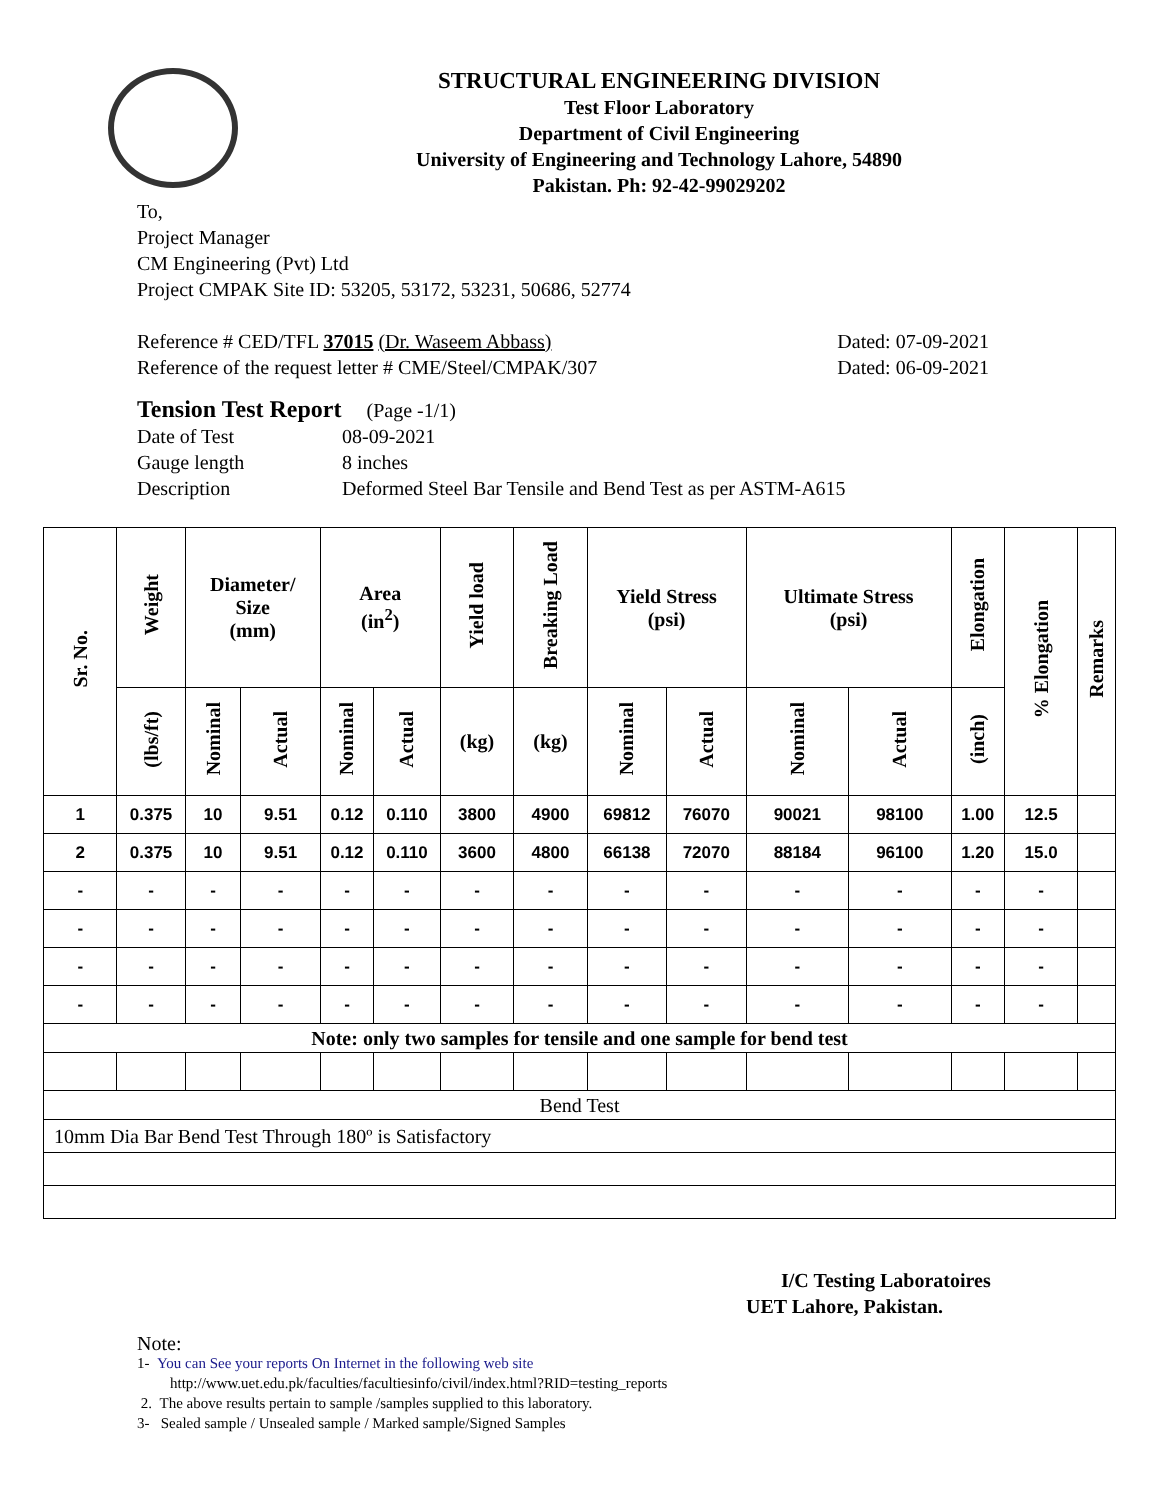STRUCTURAL ENGINEERING DIVISION
Test Floor Laboratory
Department of Civil Engineering
University of Engineering and Technology Lahore, 54890
Pakistan. Ph: 92-42-99029202
To,
Project Manager
CM Engineering (Pvt) Ltd
Project CMPAK Site ID: 53205, 53172, 53231, 50686, 52774
Reference # CED/TFL 37015 (Dr. Waseem Abbass) Dated: 07-09-2021
Reference of the request letter # CME/Steel/CMPAK/307 Dated: 06-09-2021
Tension Test Report (Page -1/1)
Date of Test 08-09-2021 Gauge length 8 inches Description Deformed Steel Bar Tensile and Bend Test as per ASTM-A615
| Sr. No. | Weight | Diameter/ Size (mm) | | Area (in<sup>2</sup>) | | Yield load | Breaking Load | Yield Stress (psi) | | Ultimate Stress (psi) | | Elongation | % Elongation | Remarks |
| --- | --- | --- | --- | --- | --- | --- | --- | --- | --- | --- | --- | --- | --- | --- |
| | (lbs/ft) | Nominal | Actual | Nominal | Actual | (kg) | (kg) | Nominal | Actual | Nominal | Actual | (inch) | | |
| 1 | 0.375 | 10 | 9.51 | 0.12 | 0.110 | 3800 | 4900 | 69812 | 76070 | 90021 | 98100 | 1.00 | 12.5 | |
| 2 | 0.375 | 10 | 9.51 | 0.12 | 0.110 | 3600 | 4800 | 66138 | 72070 | 88184 | 96100 | 1.20 | 15.0 | |
| - | - | - | - | - | - | - | - | - | - | - | - | - | - | |
| - | - | - | - | - | - | - | - | - | - | - | - | - | - | |
| - | - | - | - | - | - | - | - | - | - | - | - | - | - | |
| - | - | - | - | - | - | - | - | - | - | - | - | - | - | |
| Note: only two samples for tensile and one sample for bend test | | | | | | | | | | | | | | |
| Bend Test | | | | | | | | | | | | | | |
| 10mm Dia Bar Bend Test Through 180º is Satisfactory | | | | | | | | | | | | | | |
I/C Testing Laboratoires
UET Lahore, Pakistan.
Note:
1- You can See your reports On Internet in the following web site
http://www.uet.edu.pk/faculties/facultiesinfo/civil/index.html?RID=testing_reports
2. The above results pertain to sample /samples supplied to this laboratory.
3- Sealed sample / Unsealed sample / Marked sample/Signed Samples